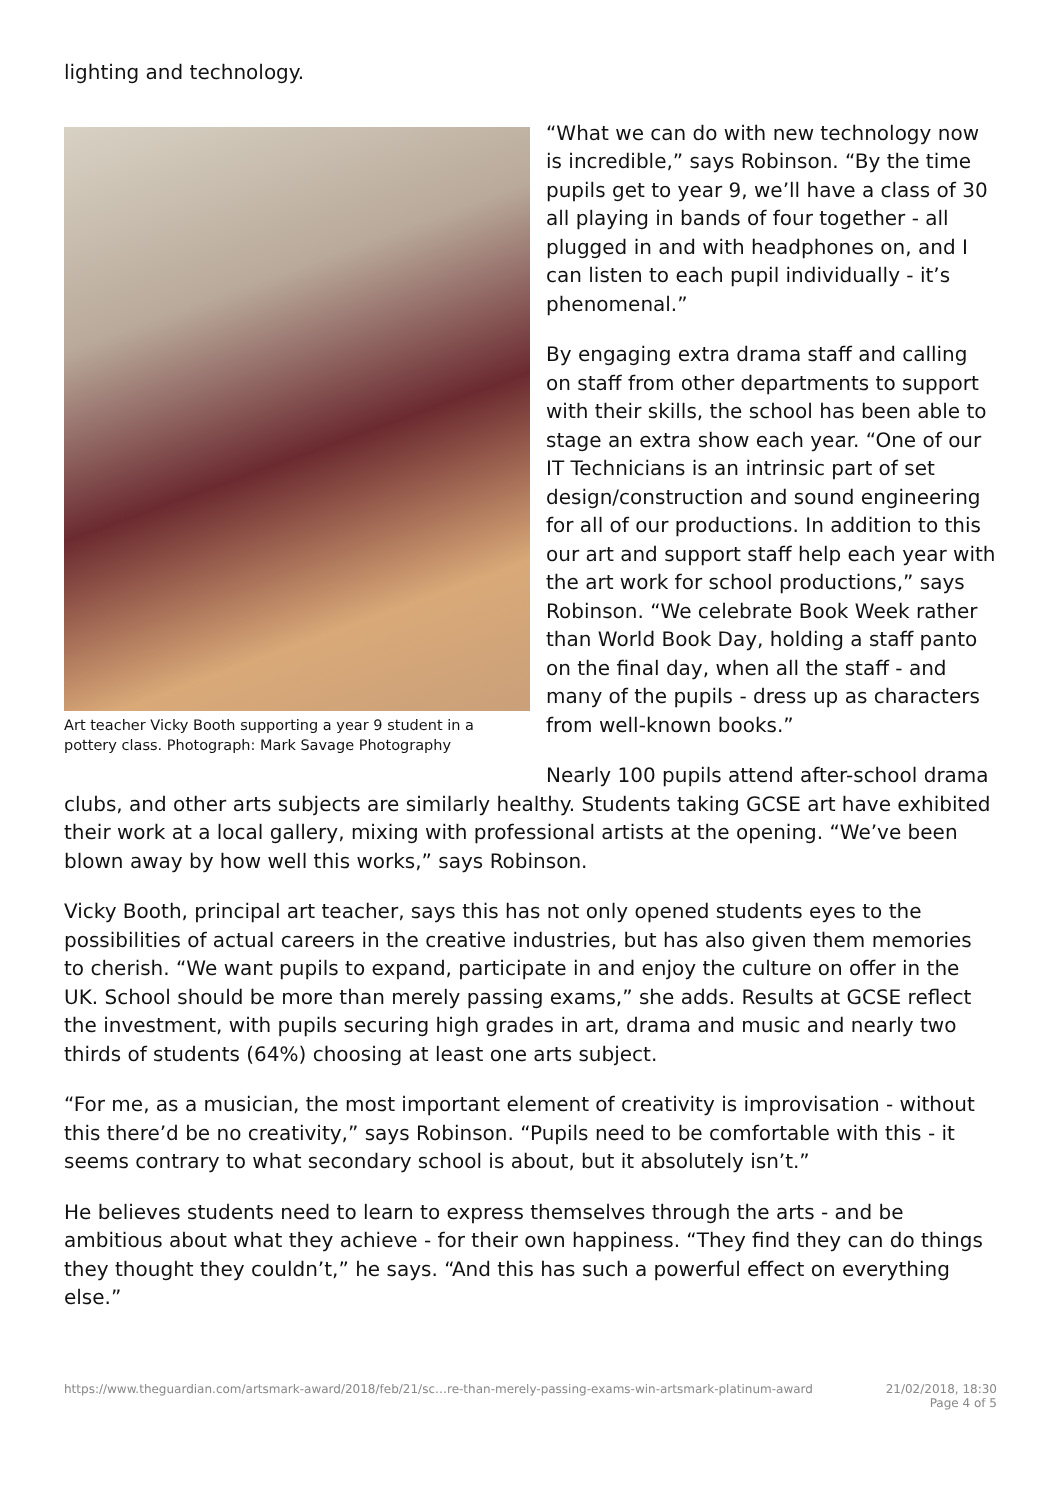lighting and technology.
Art teacher Vicky Booth supporting a year 9 student in a pottery class. Photograph: Mark Savage Photography
“What we can do with new technology now is incredible,” says Robinson. “By the time pupils get to year 9, we’ll have a class of 30 all playing in bands of four together - all plugged in and with headphones on, and I can listen to each pupil individually - it’s phenomenal.”
By engaging extra drama staff and calling on staff from other departments to support with their skills, the school has been able to stage an extra show each year. “One of our IT Technicians is an intrinsic part of set design/construction and sound engineering for all of our productions. In addition to this our art and support staff help each year with the art work for school productions,” says Robinson. “We celebrate Book Week rather than World Book Day, holding a staff panto on the final day, when all the staff - and many of the pupils - dress up as characters from well-known books.”
Nearly 100 pupils attend after-school drama clubs, and other arts subjects are similarly healthy. Students taking GCSE art have exhibited their work at a local gallery, mixing with professional artists at the opening. “We’ve been blown away by how well this works,” says Robinson.
Vicky Booth, principal art teacher, says this has not only opened students eyes to the possibilities of actual careers in the creative industries, but has also given them memories to cherish. “We want pupils to expand, participate in and enjoy the culture on offer in the UK. School should be more than merely passing exams,” she adds. Results at GCSE reflect the investment, with pupils securing high grades in art, drama and music and nearly two thirds of students (64%) choosing at least one arts subject.
“For me, as a musician, the most important element of creativity is improvisation - without this there’d be no creativity,” says Robinson. “Pupils need to be comfortable with this - it seems contrary to what secondary school is about, but it absolutely isn’t.”
He believes students need to learn to express themselves through the arts - and be ambitious about what they achieve - for their own happiness. “They find they can do things they thought they couldn’t,” he says. “And this has such a powerful effect on everything else.”
https://www.theguardian.com/artsmark-award/2018/feb/21/sc…re-than-merely-passing-exams-win-artsmark-platinum-award 21/02/2018, 18:30
Page 4 of 5